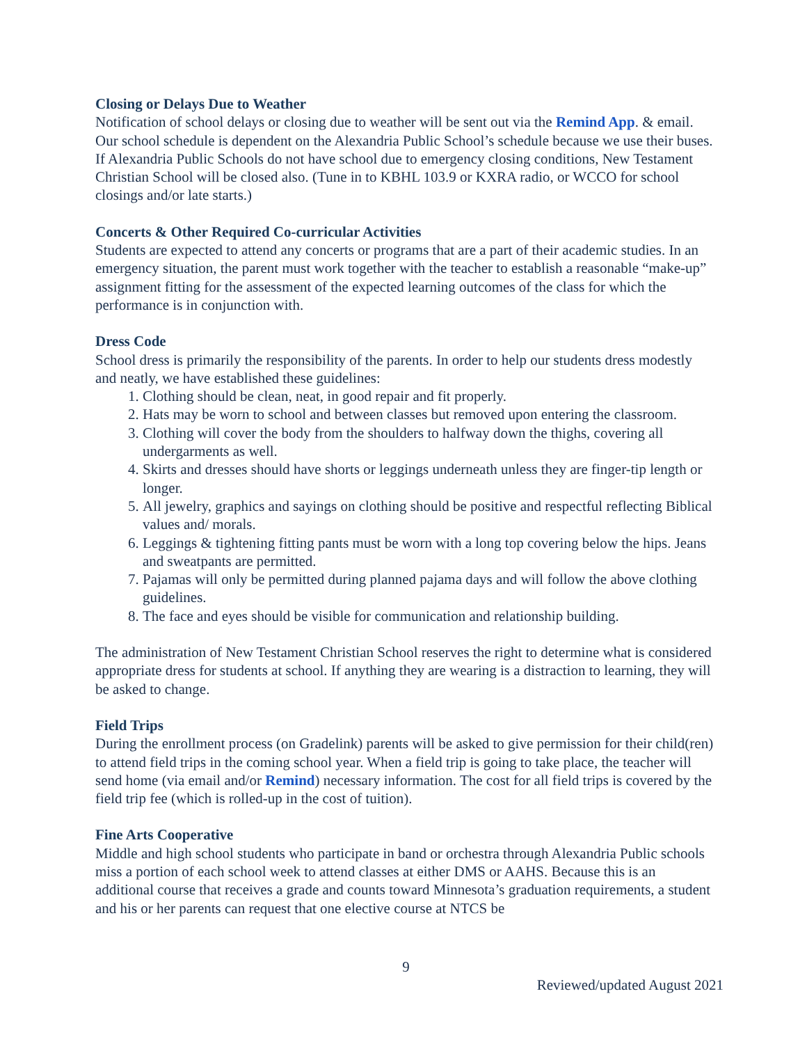Closing or Delays Due to Weather
Notification of school delays or closing due to weather will be sent out via the Remind App. & email. Our school schedule is dependent on the Alexandria Public School’s schedule because we use their buses. If Alexandria Public Schools do not have school due to emergency closing conditions, New Testament Christian School will be closed also. (Tune in to KBHL 103.9 or KXRA radio, or WCCO for school closings and/or late starts.)
Concerts & Other Required Co-curricular Activities
Students are expected to attend any concerts or programs that are a part of their academic studies. In an emergency situation, the parent must work together with the teacher to establish a reasonable “make-up” assignment fitting for the assessment of the expected learning outcomes of the class for which the performance is in conjunction with.
Dress Code
School dress is primarily the responsibility of the parents. In order to help our students dress modestly and neatly, we have established these guidelines:
1. Clothing should be clean, neat, in good repair and fit properly.
2. Hats may be worn to school and between classes but removed upon entering the classroom.
3. Clothing will cover the body from the shoulders to halfway down the thighs, covering all undergarments as well.
4. Skirts and dresses should have shorts or leggings underneath unless they are finger-tip length or longer.
5. All jewelry, graphics and sayings on clothing should be positive and respectful reflecting Biblical values and/ morals.
6. Leggings & tightening fitting pants must be worn with a long top covering below the hips. Jeans and sweatpants are permitted.
7. Pajamas will only be permitted during planned pajama days and will follow the above clothing guidelines.
8. The face and eyes should be visible for communication and relationship building.
The administration of New Testament Christian School reserves the right to determine what is considered appropriate dress for students at school. If anything they are wearing is a distraction to learning, they will be asked to change.
Field Trips
During the enrollment process (on Gradelink) parents will be asked to give permission for their child(ren) to attend field trips in the coming school year. When a field trip is going to take place, the teacher will send home (via email and/or Remind) necessary information. The cost for all field trips is covered by the field trip fee (which is rolled-up in the cost of tuition).
Fine Arts Cooperative
Middle and high school students who participate in band or orchestra through Alexandria Public schools miss a portion of each school week to attend classes at either DMS or AAHS. Because this is an additional course that receives a grade and counts toward Minnesota’s graduation requirements, a student and his or her parents can request that one elective course at NTCS be
9
Reviewed/updated August 2021